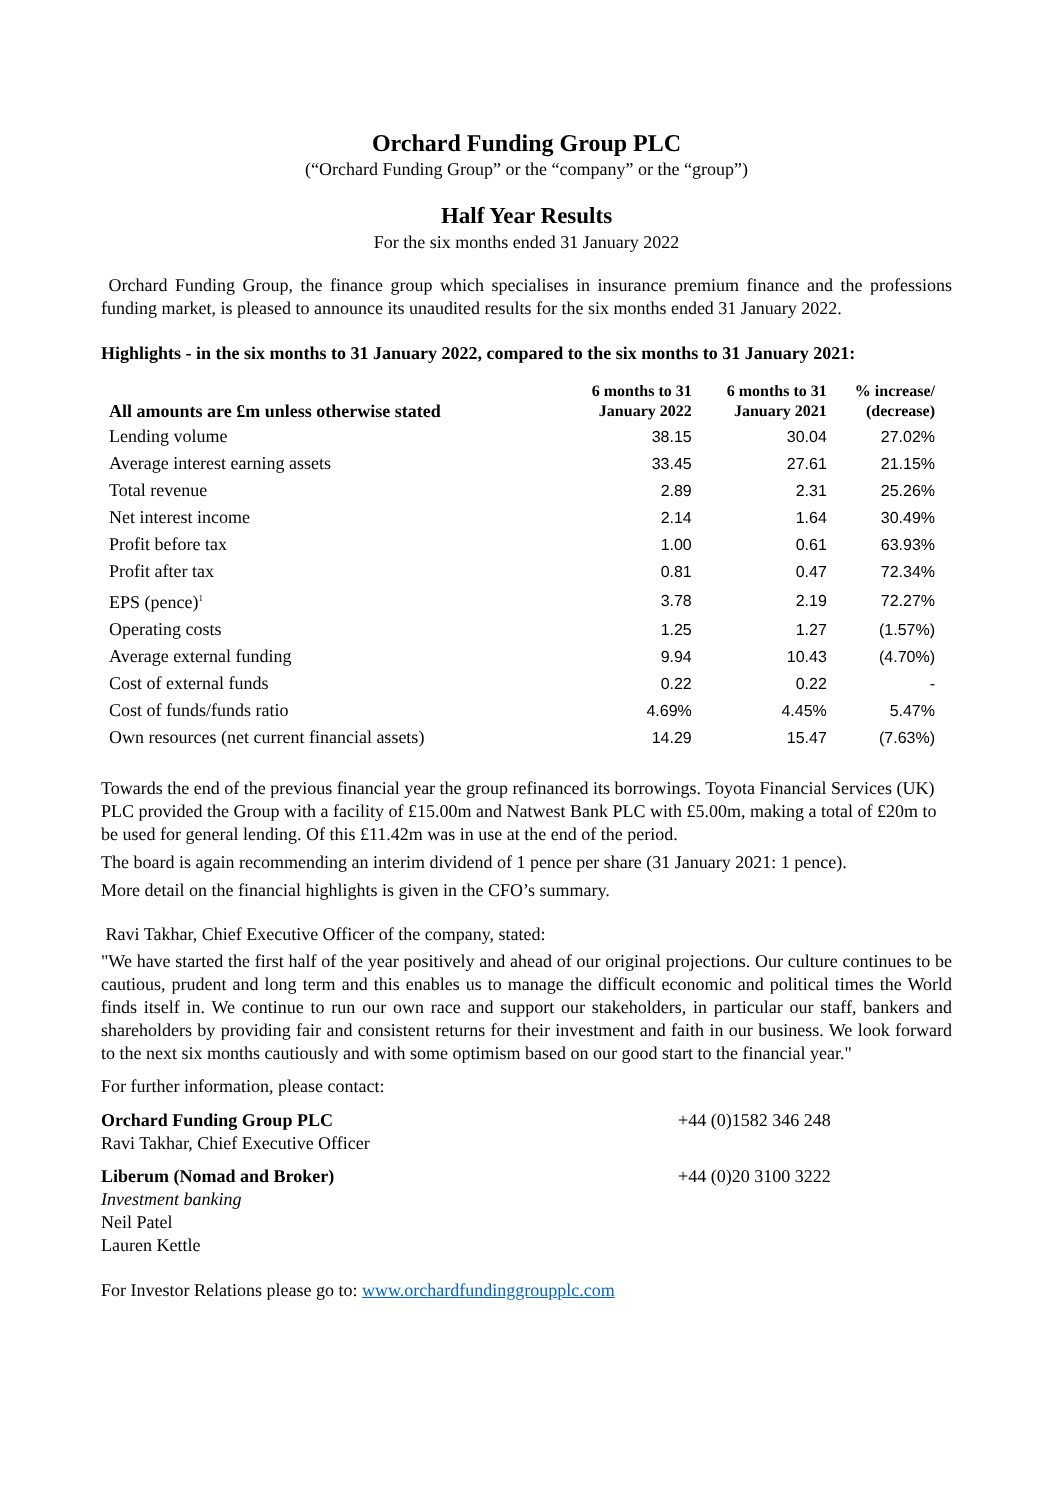Orchard Funding Group PLC
(“Orchard Funding Group” or the “company” or the “group”)
Half Year Results
For the six months ended 31 January 2022
Orchard Funding Group, the finance group which specialises in insurance premium finance and the professions funding market, is pleased to announce its unaudited results for the six months ended 31 January 2022.
Highlights - in the six months to 31 January 2022, compared to the six months to 31 January 2021:
| All amounts are £m unless otherwise stated | 6 months to 31 January 2022 | 6 months to 31 January 2021 | % increase/ (decrease) |
| --- | --- | --- | --- |
| Lending volume | 38.15 | 30.04 | 27.02% |
| Average interest earning assets | 33.45 | 27.61 | 21.15% |
| Total revenue | 2.89 | 2.31 | 25.26% |
| Net interest income | 2.14 | 1.64 | 30.49% |
| Profit before tax | 1.00 | 0.61 | 63.93% |
| Profit after tax | 0.81 | 0.47 | 72.34% |
| EPS (pence)<sup>1</sup> | 3.78 | 2.19 | 72.27% |
| Operating costs | 1.25 | 1.27 | (1.57%) |
| Average external funding | 9.94 | 10.43 | (4.70%) |
| Cost of external funds | 0.22 | 0.22 | - |
| Cost of funds/funds ratio | 4.69% | 4.45% | 5.47% |
| Own resources (net current financial assets) | 14.29 | 15.47 | (7.63%) |
Towards the end of the previous financial year the group refinanced its borrowings. Toyota Financial Services (UK) PLC provided the Group with a facility of £15.00m and Natwest Bank PLC with £5.00m, making a total of £20m to be used for general lending. Of this £11.42m was in use at the end of the period.
The board is again recommending an interim dividend of 1 pence per share (31 January 2021: 1 pence).
More detail on the financial highlights is given in the CFO’s summary.
Ravi Takhar, Chief Executive Officer of the company, stated:
"We have started the first half of the year positively and ahead of our original projections. Our culture continues to be cautious, prudent and long term and this enables us to manage the difficult economic and political times the World finds itself in. We continue to run our own race and support our stakeholders, in particular our staff, bankers and shareholders by providing fair and consistent returns for their investment and faith in our business. We look forward to the next six months cautiously and with some optimism based on our good start to the financial year."
For further information, please contact:
Orchard Funding Group PLC
Ravi Takhar, Chief Executive Officer
+44 (0)1582 346 248
Liberum (Nomad and Broker)
Investment banking
Neil Patel
Lauren Kettle
+44 (0)20 3100 3222
For Investor Relations please go to: www.orchardfundinggroupplc.com